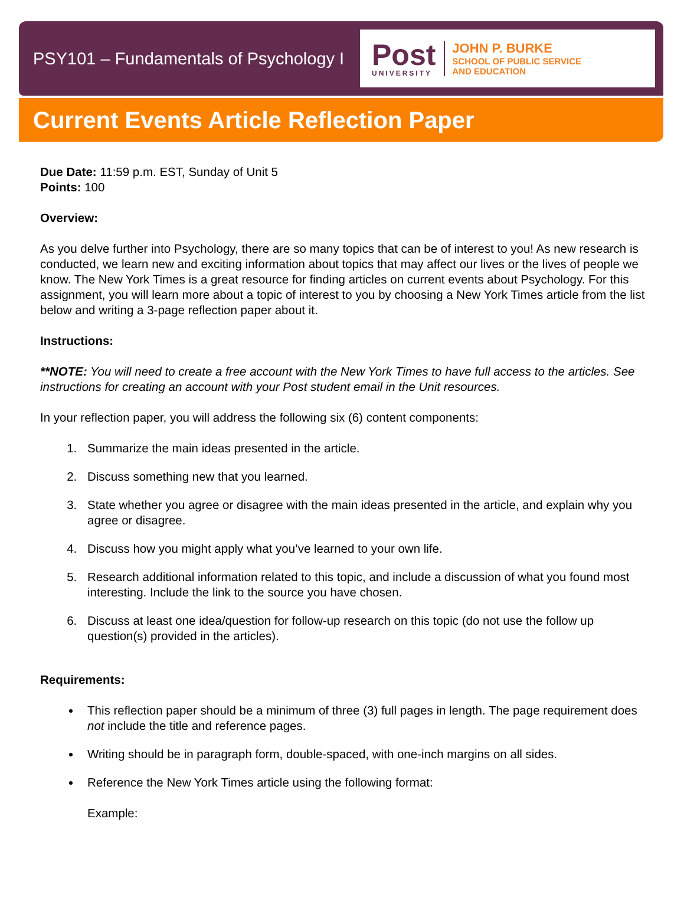PSY101 – Fundamentals of Psychology I
Post
UNIVERSITY
JOHN P. BURKE
SCHOOL OF PUBLIC SERVICE
AND EDUCATION
Current Events Article Reflection Paper
Due Date: 11:59 p.m. EST, Sunday of Unit 5
Points: 100
Overview:
As you delve further into Psychology, there are so many topics that can be of interest to you! As new research is conducted, we learn new and exciting information about topics that may affect our lives or the lives of people we know. The New York Times is a great resource for finding articles on current events about Psychology. For this assignment, you will learn more about a topic of interest to you by choosing a New York Times article from the list below and writing a 3-page reflection paper about it.
Instructions:
**NOTE: You will need to create a free account with the New York Times to have full access to the articles. See instructions for creating an account with your Post student email in the Unit resources.
In your reflection paper, you will address the following six (6) content components:
1. Summarize the main ideas presented in the article.
2. Discuss something new that you learned.
3. State whether you agree or disagree with the main ideas presented in the article, and explain why you agree or disagree.
4. Discuss how you might apply what you’ve learned to your own life.
5. Research additional information related to this topic, and include a discussion of what you found most interesting. Include the link to the source you have chosen.
6. Discuss at least one idea/question for follow-up research on this topic (do not use the follow up question(s) provided in the articles).
Requirements:
This reflection paper should be a minimum of three (3) full pages in length. The page requirement does not include the title and reference pages.
Writing should be in paragraph form, double-spaced, with one-inch margins on all sides.
Reference the New York Times article using the following format:
Example: